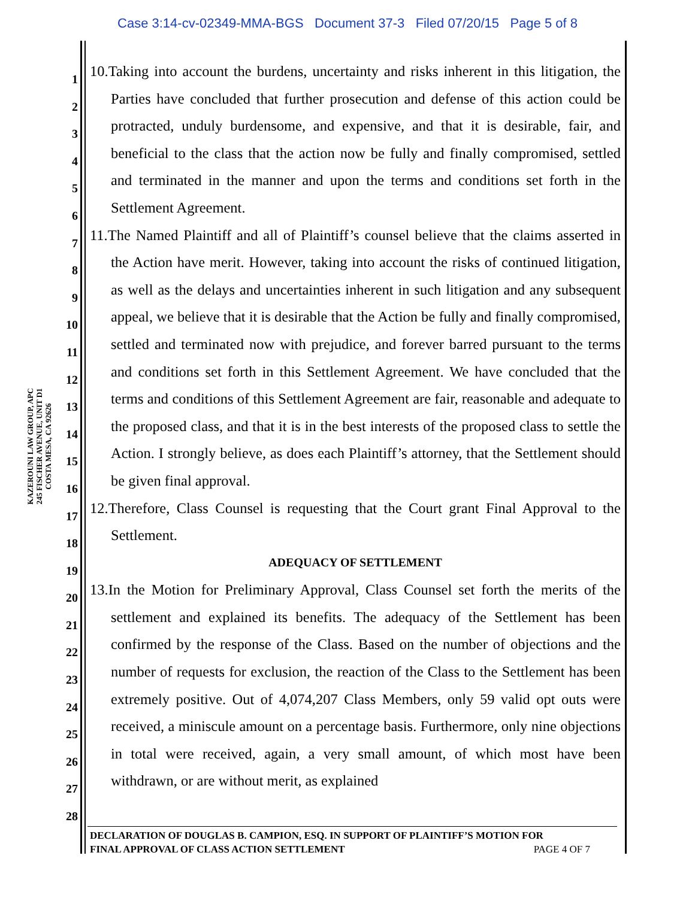Case 3:14-cv-02349-MMA-BGS Document 37-3 Filed 07/20/15 Page 5 of 8
KAZEROUNI LAW GROUP, APC
245 FISCHER AVENUE, UNIT D1
COSTA MESA, CA 92626
1
2
3
4
5
6
7
8
9
10
11
12
13
14
15
16
17
18
19
20
21
22
23
24
25
26
27
28
10.Taking into account the burdens, uncertainty and risks inherent in this litigation, the Parties have concluded that further prosecution and defense of this action could be protracted, unduly burdensome, and expensive, and that it is desirable, fair, and beneficial to the class that the action now be fully and finally compromised, settled and terminated in the manner and upon the terms and conditions set forth in the Settlement Agreement.
11.The Named Plaintiff and all of Plaintiff’s counsel believe that the claims asserted in the Action have merit. However, taking into account the risks of continued litigation, as well as the delays and uncertainties inherent in such litigation and any subsequent appeal, we believe that it is desirable that the Action be fully and finally compromised, settled and terminated now with prejudice, and forever barred pursuant to the terms and conditions set forth in this Settlement Agreement. We have concluded that the terms and conditions of this Settlement Agreement are fair, reasonable and adequate to the proposed class, and that it is in the best interests of the proposed class to settle the Action. I strongly believe, as does each Plaintiff’s attorney, that the Settlement should be given final approval.
12.Therefore, Class Counsel is requesting that the Court grant Final Approval to the Settlement.
ADEQUACY OF SETTLEMENT
13.In the Motion for Preliminary Approval, Class Counsel set forth the merits of the settlement and explained its benefits. The adequacy of the Settlement has been confirmed by the response of the Class. Based on the number of objections and the number of requests for exclusion, the reaction of the Class to the Settlement has been extremely positive. Out of 4,074,207 Class Members, only 59 valid opt outs were received, a miniscule amount on a percentage basis. Furthermore, only nine objections in total were received, again, a very small amount, of which most have been withdrawn, or are without merit, as explained
DECLARATION OF DOUGLAS B. CAMPION, ESQ. IN SUPPORT OF PLAINTIFF’S MOTION FOR
FINAL APPROVAL OF CLASS ACTION SETTLEMENT PAGE 4 OF 7